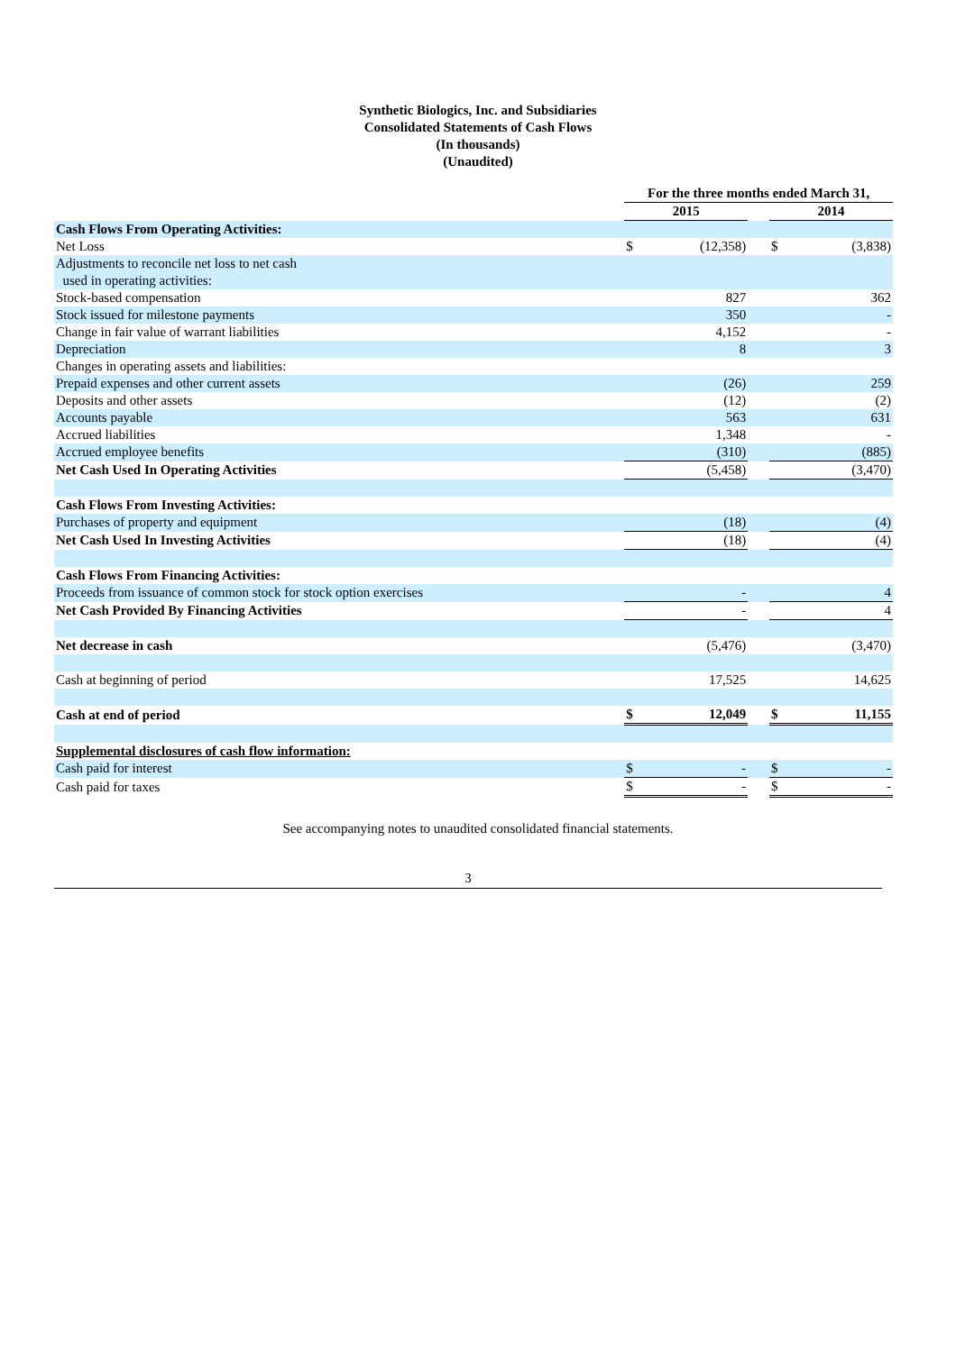Synthetic Biologics, Inc. and Subsidiaries
Consolidated Statements of Cash Flows
(In thousands)
(Unaudited)
| | For the three months ended March 31, | | | | |
| | 2015 | | | 2014 | |
| Cash Flows From Operating Activities: | | | | | |
| Net Loss | $ | (12,358) | | $ | (3,838) |
| Adjustments to reconcile net loss to net cash used in operating activities: | | | | | |
| Stock-based compensation | | 827 | | | 362 |
| Stock issued for milestone payments | | 350 | | | - |
| Change in fair value of warrant liabilities | | 4,152 | | | - |
| Depreciation | | 8 | | | 3 |
| Changes in operating assets and liabilities: | | | | | |
| Prepaid expenses and other current assets | | (26) | | | 259 |
| Deposits and other assets | | (12) | | | (2) |
| Accounts payable | | 563 | | | 631 |
| Accrued liabilities | | 1,348 | | | - |
| Accrued employee benefits | | (310) | | | (885) |
| Net Cash Used In Operating Activities | | (5,458) | | | (3,470) |
| Cash Flows From Investing Activities: | | | | | |
| Purchases of property and equipment | | (18) | | | (4) |
| Net Cash Used In Investing Activities | | (18) | | | (4) |
| Cash Flows From Financing Activities: | | | | | |
| Proceeds from issuance of common stock for stock option exercises | | - | | | 4 |
| Net Cash Provided By Financing Activities | | - | | | 4 |
| Net decrease in cash | | (5,476) | | | (3,470) |
| Cash at beginning of period | | 17,525 | | | 14,625 |
| Cash at end of period | $ | 12,049 | | $ | 11,155 |
| Supplemental disclosures of cash flow information: | | | | | |
| Cash paid for interest | $ | - | | $ | - |
| Cash paid for taxes | $ | - | | $ | - |
See accompanying notes to unaudited consolidated financial statements.
3